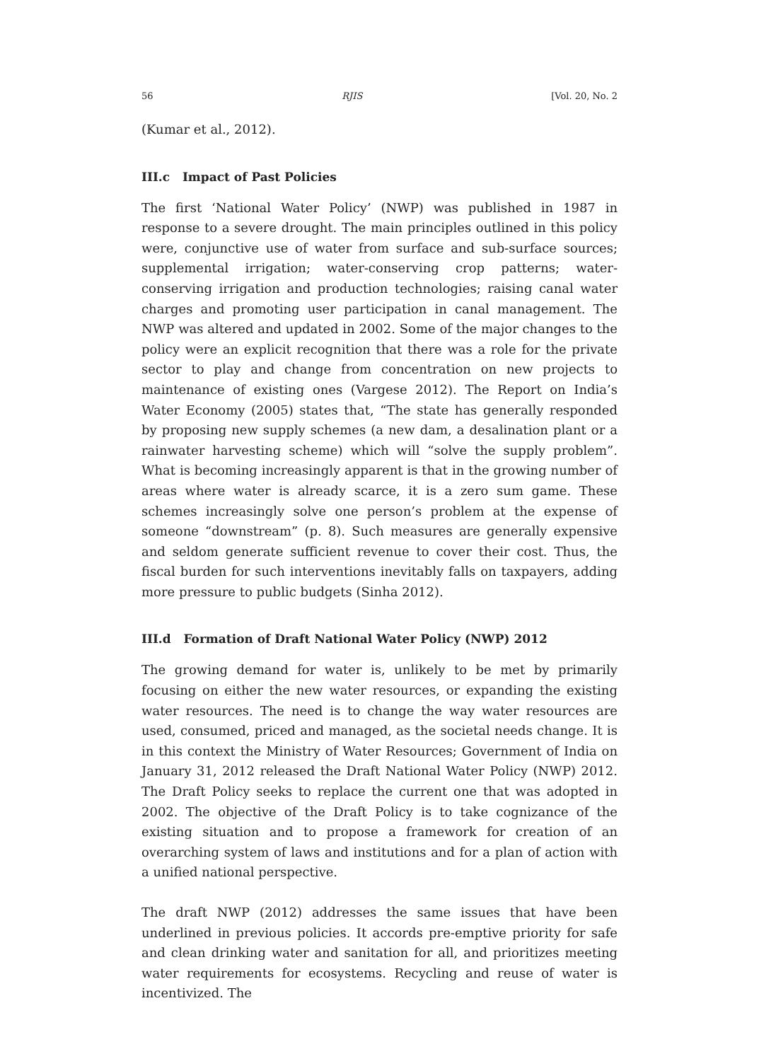56 RJIS [Vol. 20, No. 2
(Kumar et al., 2012).
III.c Impact of Past Policies
The first ‘National Water Policy’ (NWP) was published in 1987 in response to a severe drought. The main principles outlined in this policy were, conjunctive use of water from surface and sub-surface sources; supplemental irrigation; water-conserving crop patterns; water-conserving irrigation and production technologies; raising canal water charges and promoting user participation in canal management. The NWP was altered and updated in 2002. Some of the major changes to the policy were an explicit recognition that there was a role for the private sector to play and change from concentration on new projects to maintenance of existing ones (Vargese 2012). The Report on India’s Water Economy (2005) states that, “The state has generally responded by proposing new supply schemes (a new dam, a desalination plant or a rainwater harvesting scheme) which will “solve the supply problem”. What is becoming increasingly apparent is that in the growing number of areas where water is already scarce, it is a zero sum game. These schemes increasingly solve one person’s problem at the expense of someone “downstream” (p. 8). Such measures are generally expensive and seldom generate sufficient revenue to cover their cost. Thus, the fiscal burden for such interventions inevitably falls on taxpayers, adding more pressure to public budgets (Sinha 2012).
III.d Formation of Draft National Water Policy (NWP) 2012
The growing demand for water is, unlikely to be met by primarily focusing on either the new water resources, or expanding the existing water resources. The need is to change the way water resources are used, consumed, priced and managed, as the societal needs change. It is in this context the Ministry of Water Resources; Government of India on January 31, 2012 released the Draft National Water Policy (NWP) 2012. The Draft Policy seeks to replace the current one that was adopted in 2002. The objective of the Draft Policy is to take cognizance of the existing situation and to propose a framework for creation of an overarching system of laws and institutions and for a plan of action with a unified national perspective.
The draft NWP (2012) addresses the same issues that have been underlined in previous policies. It accords pre-emptive priority for safe and clean drinking water and sanitation for all, and prioritizes meeting water requirements for ecosystems. Recycling and reuse of water is incentivized. The